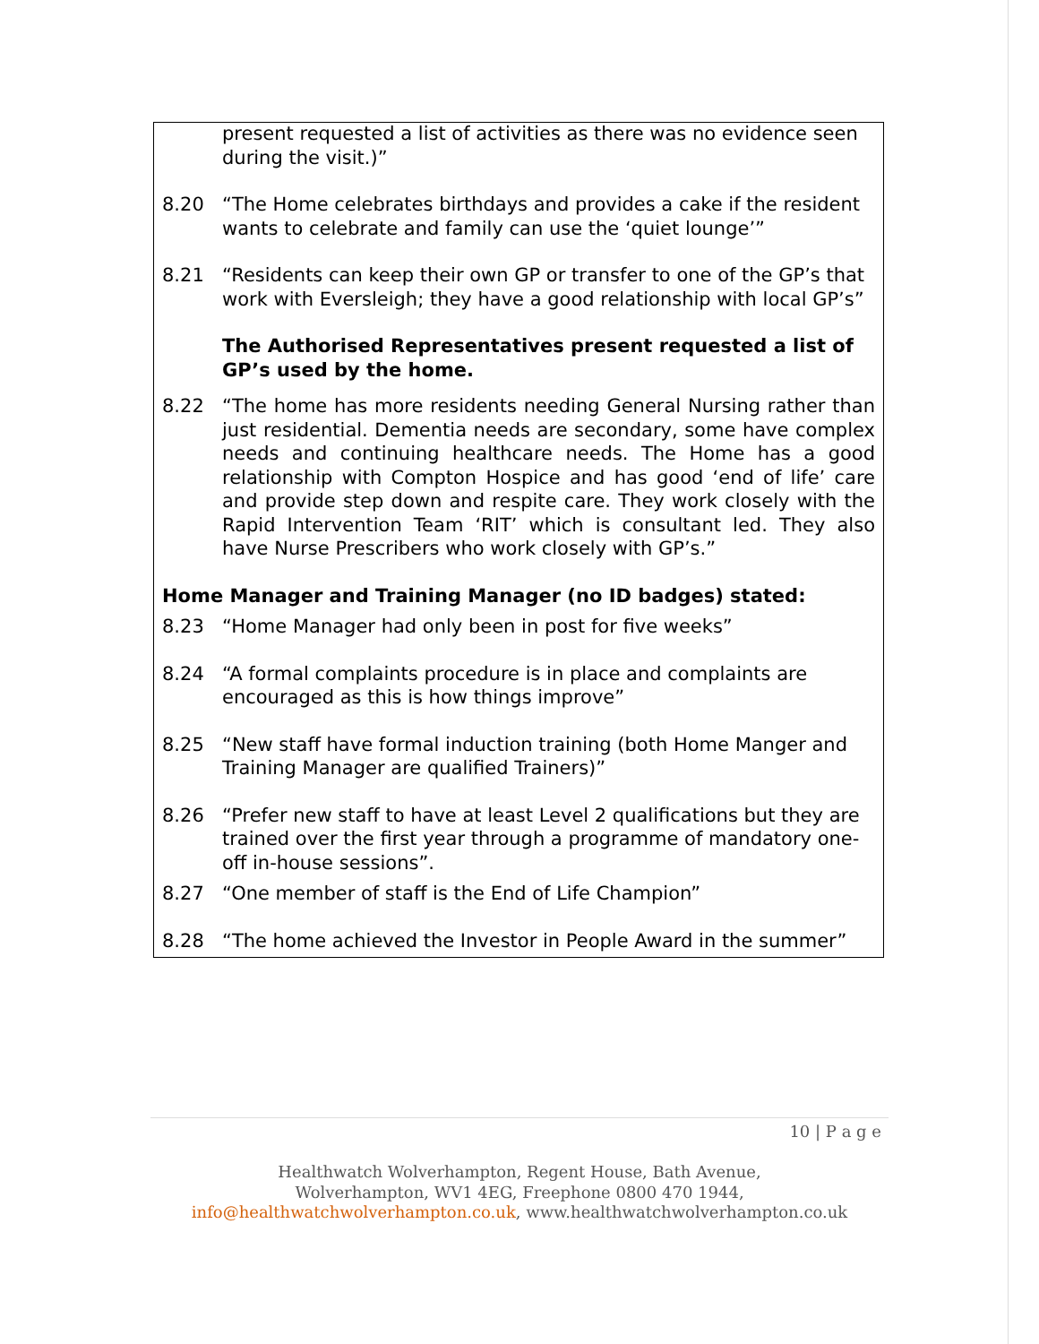present requested a list of activities as there was no evidence seen during the visit.)”
8.20 “The Home celebrates birthdays and provides a cake if the resident wants to celebrate and family can use the ‘quiet lounge’”
8.21 “Residents can keep their own GP or transfer to one of the GP’s that work with Eversleigh; they have a good relationship with local GP’s”
The Authorised Representatives present requested a list of GP’s used by the home.
8.22 “The home has more residents needing General Nursing rather than just residential. Dementia needs are secondary, some have complex needs and continuing healthcare needs. The Home has a good relationship with Compton Hospice and has good ‘end of life’ care and provide step down and respite care. They work closely with the Rapid Intervention Team ‘RIT’ which is consultant led. They also have Nurse Prescribers who work closely with GP’s.”
Home Manager and Training Manager (no ID badges) stated:
8.23 “Home Manager had only been in post for five weeks”
8.24 “A formal complaints procedure is in place and complaints are encouraged as this is how things improve”
8.25 “New staff have formal induction training (both Home Manger and Training Manager are qualified Trainers)”
8.26 “Prefer new staff to have at least Level 2 qualifications but they are trained over the first year through a programme of mandatory one-off in-house sessions”.
8.27 “One member of staff is the End of Life Champion”
8.28 “The home achieved the Investor in People Award in the summer”
10 | P a g e
Healthwatch Wolverhampton, Regent House, Bath Avenue,
Wolverhampton, WV1 4EG, Freephone 0800 470 1944,
info@healthwatchwolverhampton.co.uk, www.healthwatchwolverhampton.co.uk